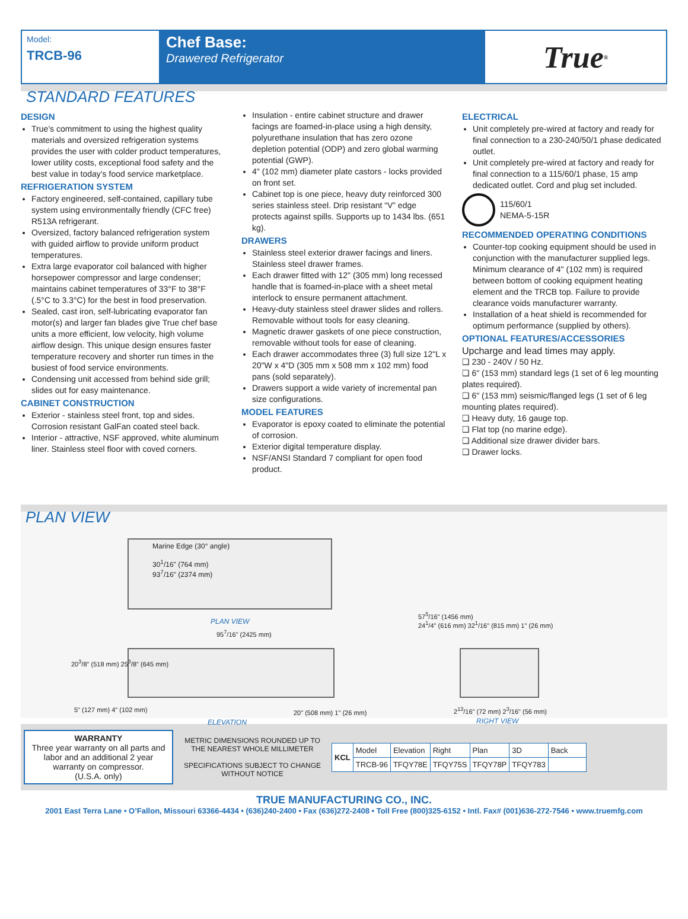Model:
TRCB-96
Chef Base:
Drawered Refrigerator
True<sup>®</sup>
STANDARD FEATURES
DESIGN
True’s commitment to using the highest quality materials and oversized refrigeration systems provides the user with colder product temperatures, lower utility costs, exceptional food safety and the best value in today’s food service marketplace.
REFRIGERATION SYSTEM
Factory engineered, self-contained, capillary tube system using environmentally friendly (CFC free) R513A refrigerant.
Oversized, factory balanced refrigeration system with guided airflow to provide uniform product temperatures.
Extra large evaporator coil balanced with higher horsepower compressor and large condenser; maintains cabinet temperatures of 33°F to 38°F (.5°C to 3.3°C) for the best in food preservation.
Sealed, cast iron, self-lubricating evaporator fan motor(s) and larger fan blades give True chef base units a more efficient, low velocity, high volume airflow design. This unique design ensures faster temperature recovery and shorter run times in the busiest of food service environments.
Condensing unit accessed from behind side grill; slides out for easy maintenance.
CABINET CONSTRUCTION
Exterior - stainless steel front, top and sides. Corrosion resistant GalFan coated steel back.
Interior - attractive, NSF approved, white aluminum liner. Stainless steel floor with coved corners.
Insulation - entire cabinet structure and drawer facings are foamed-in-place using a high density, polyurethane insulation that has zero ozone depletion potential (ODP) and zero global warming potential (GWP).
4" (102 mm) diameter plate castors - locks provided on front set.
Cabinet top is one piece, heavy duty reinforced 300 series stainless steel. Drip resistant “V” edge protects against spills. Supports up to 1434 lbs. (651 kg).
DRAWERS
Stainless steel exterior drawer facings and liners. Stainless steel drawer frames.
Each drawer fitted with 12" (305 mm) long recessed handle that is foamed-in-place with a sheet metal interlock to ensure permanent attachment.
Heavy-duty stainless steel drawer slides and rollers. Removable without tools for easy cleaning.
Magnetic drawer gaskets of one piece construction, removable without tools for ease of cleaning.
Each drawer accommodates three (3) full size 12"L x 20"W x 4"D (305 mm x 508 mm x 102 mm) food pans (sold separately).
Drawers support a wide variety of incremental pan size configurations.
MODEL FEATURES
Evaporator is epoxy coated to eliminate the potential of corrosion.
Exterior digital temperature display.
NSF/ANSI Standard 7 compliant for open food product.
ELECTRICAL
Unit completely pre-wired at factory and ready for final connection to a 230-240/50/1 phase dedicated outlet.
Unit completely pre-wired at factory and ready for final connection to a 115/60/1 phase, 15 amp dedicated outlet. Cord and plug set included.
115/60/1
NEMA-5-15R
RECOMMENDED OPERATING CONDITIONS
Counter-top cooking equipment should be used in conjunction with the manufacturer supplied legs. Minimum clearance of 4" (102 mm) is required between bottom of cooking equipment heating element and the TRCB top. Failure to provide clearance voids manufacturer warranty.
Installation of a heat shield is recommended for optimum performance (supplied by others).
OPTIONAL FEATURES/ACCESSORIES
Upcharge and lead times may apply.
❑ 230 - 240V / 50 Hz.
❑ 6" (153 mm) standard legs (1 set of 6 leg mounting plates required).
❑ 6" (153 mm) seismic/flanged legs (1 set of 6 leg mounting plates required).
❑ Heavy duty, 16 gauge top.
❑ Flat top (no marine edge).
❑ Additional size drawer divider bars.
❑ Drawer locks.
PLAN VIEW
Marine Edge (30° angle)
30<sup>1</sup>/16" (764 mm)
93<sup>7</sup>/16" (2374 mm)
PLAN VIEW
95<sup>7</sup>/16" (2425 mm)
20<sup>3</sup>/8" (518 mm) 25<sup>3</sup>/8" (645 mm)
5" (127 mm) 4" (102 mm)
ELEVATION
20" (508 mm) 1" (26 mm)
57<sup>5</sup>/16" (1456 mm)
24<sup>1</sup>/4" (616 mm) 32<sup>1</sup>/16" (815 mm) 1" (26 mm)
2<sup>13</sup>/16" (72 mm) 2<sup>3</sup>/16" (56 mm)
RIGHT VIEW
WARRANTY
Three year warranty on all parts and labor and an additional 2 year warranty on compressor.
(U.S.A. only)
METRIC DIMENSIONS ROUNDED UP TO THE NEAREST WHOLE MILLIMETER
SPECIFICATIONS SUBJECT TO CHANGE WITHOUT NOTICE
| KCL | Model | Elevation | Right | Plan | 3D | Back |
| | TRCB-96 | TFQY78E | TFQY75S | TFQY78P | TFQY783 | |
TRUE MANUFACTURING CO., INC.
2001 East Terra Lane • O’Fallon, Missouri 63366-4434 • (636)240-2400 • Fax (636)272-2408 • Toll Free (800)325-6152 • Intl. Fax# (001)636-272-7546 • www.truemfg.com